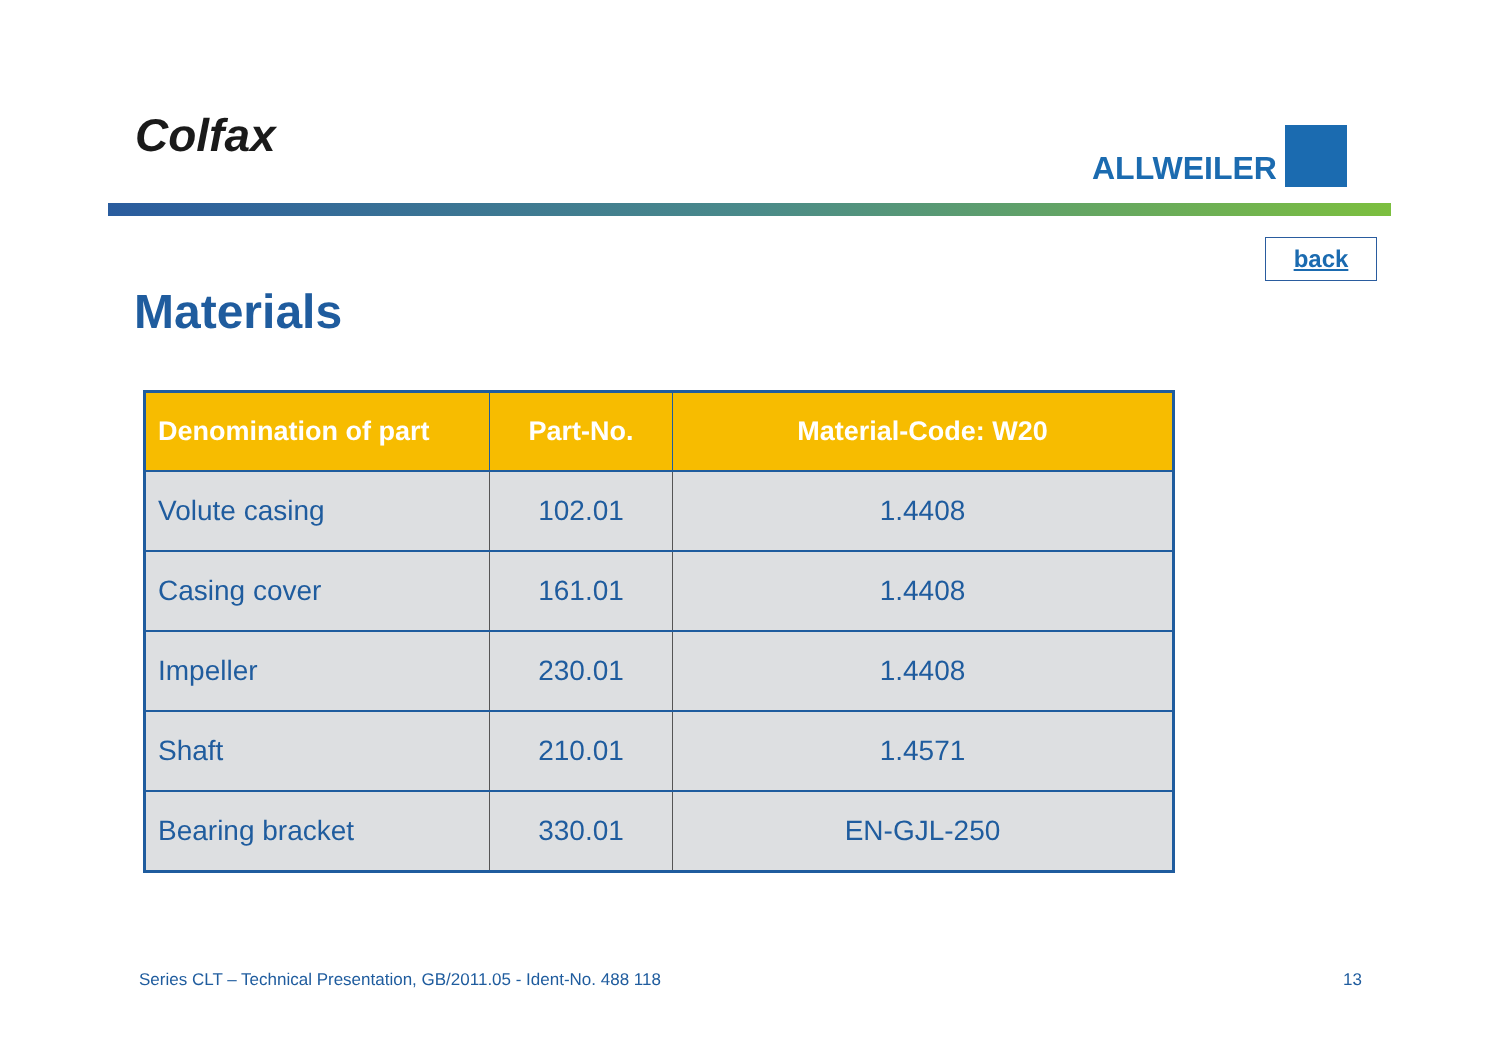Colfax ALLWEILER
back
Materials
| Denomination of part | Part-No. | Material-Code: W20 |
| --- | --- | --- |
| Volute casing | 102.01 | 1.4408 |
| Casing cover | 161.01 | 1.4408 |
| Impeller | 230.01 | 1.4408 |
| Shaft | 210.01 | 1.4571 |
| Bearing bracket | 330.01 | EN-GJL-250 |
Series CLT – Technical Presentation, GB/2011.05 - Ident-No. 488 118
13